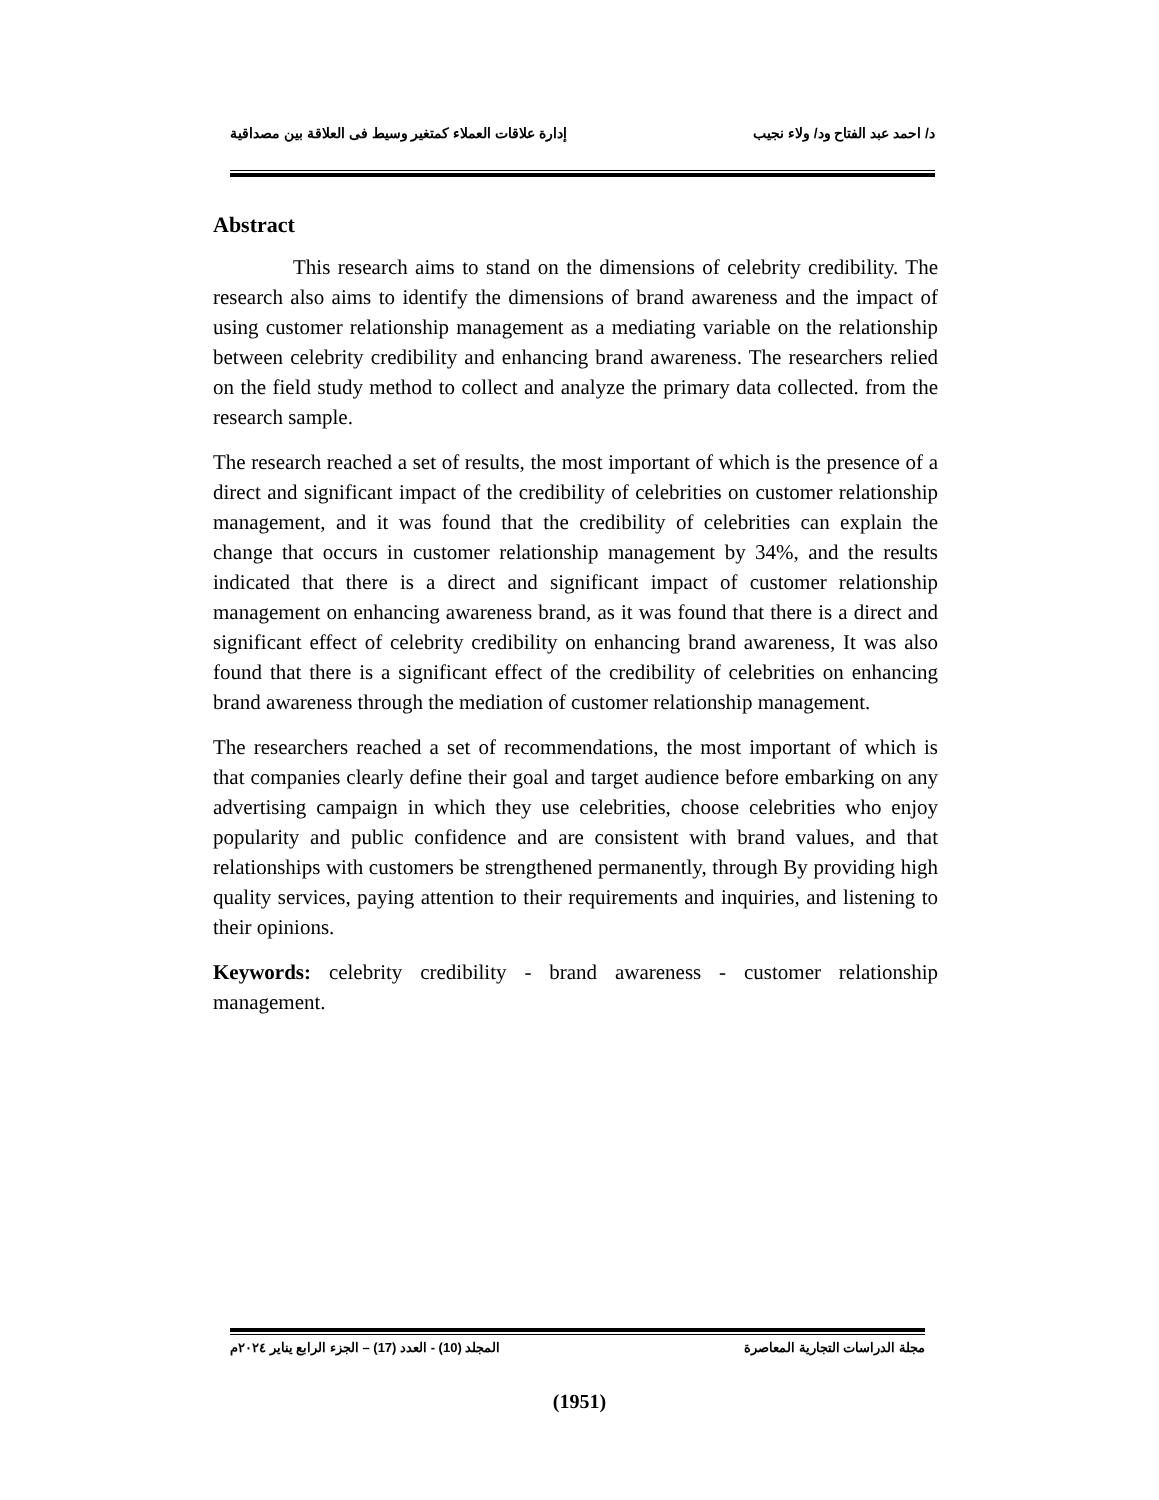د/ احمد عبد الفتاح ود/ ولاء نجيب إدارة علاقات العملاء كمتغير وسيط فى العلاقة بين مصداقية
Abstract
This research aims to stand on the dimensions of celebrity credibility. The research also aims to identify the dimensions of brand awareness and the impact of using customer relationship management as a mediating variable on the relationship between celebrity credibility and enhancing brand awareness. The researchers relied on the field study method to collect and analyze the primary data collected. from the research sample.
The research reached a set of results, the most important of which is the presence of a direct and significant impact of the credibility of celebrities on customer relationship management, and it was found that the credibility of celebrities can explain the change that occurs in customer relationship management by 34%, and the results indicated that there is a direct and significant impact of customer relationship management on enhancing awareness brand, as it was found that there is a direct and significant effect of celebrity credibility on enhancing brand awareness, It was also found that there is a significant effect of the credibility of celebrities on enhancing brand awareness through the mediation of customer relationship management.
The researchers reached a set of recommendations, the most important of which is that companies clearly define their goal and target audience before embarking on any advertising campaign in which they use celebrities, choose celebrities who enjoy popularity and public confidence and are consistent with brand values, and that relationships with customers be strengthened permanently, through By providing high quality services, paying attention to their requirements and inquiries, and listening to their opinions.
Keywords: celebrity credibility - brand awareness - customer relationship management.
مجلة الدراسات التجارية المعاصرة المجلد (10) - العدد (17) – الجزء الرابع يناير ٢٠٢٤م
(1951)